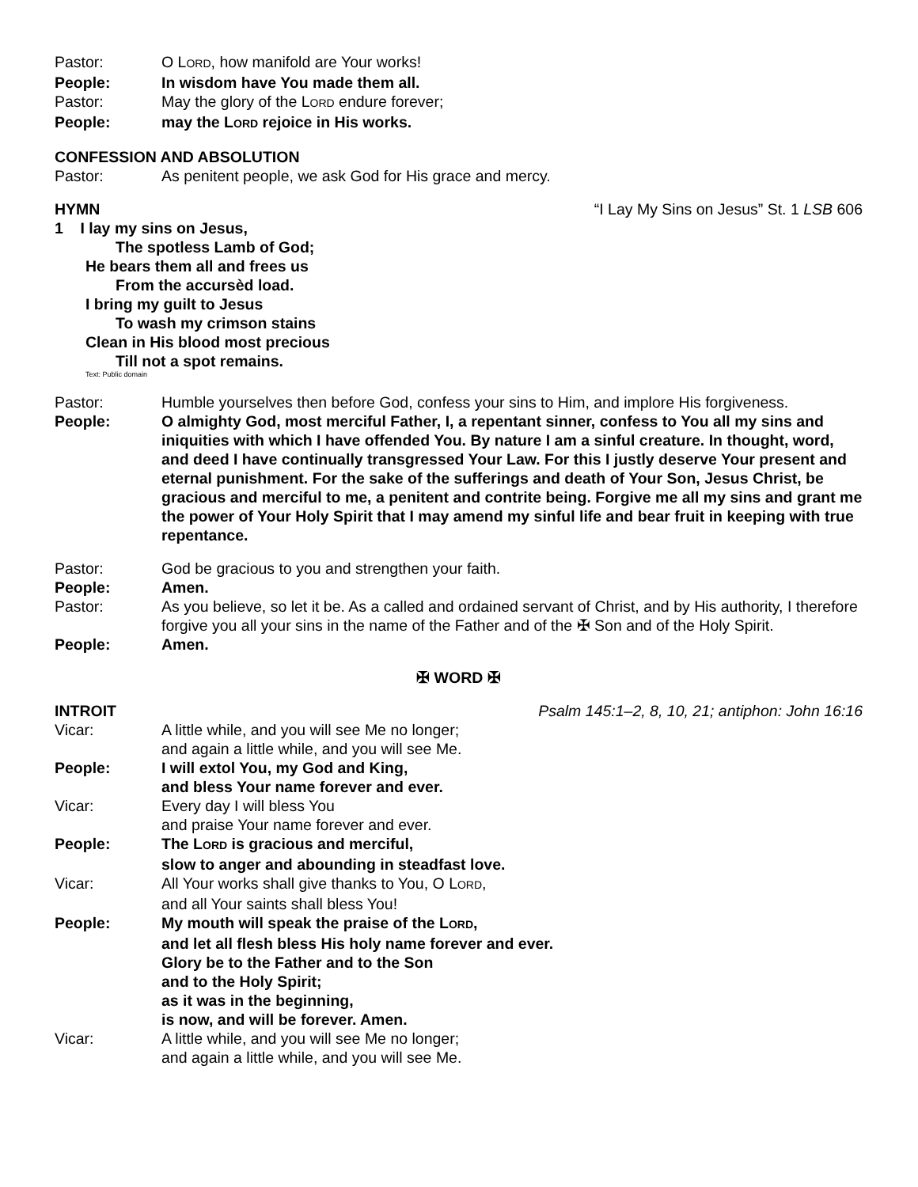Pastor: O LORD, how manifold are Your works!
People: In wisdom have You made them all.
Pastor: May the glory of the LORD endure forever;
People: may the LORD rejoice in His works.
CONFESSION AND ABSOLUTION
Pastor: As penitent people, we ask God for His grace and mercy.
HYMN “I Lay My Sins on Jesus” St. 1 LSB 606
1 I lay my sins on Jesus,
The spotless Lamb of God;
He bears them all and frees us
From the accursèd load.
I bring my guilt to Jesus
To wash my crimson stains
Clean in His blood most precious
Till not a spot remains.
Text: Public domain
Pastor: Humble yourselves then before God, confess your sins to Him, and implore His forgiveness.
People: O almighty God, most merciful Father, I, a repentant sinner, confess to You all my sins and iniquities with which I have offended You. By nature I am a sinful creature. In thought, word, and deed I have continually transgressed Your Law. For this I justly deserve Your present and eternal punishment. For the sake of the sufferings and death of Your Son, Jesus Christ, be gracious and merciful to me, a penitent and contrite being. Forgive me all my sins and grant me the power of Your Holy Spirit that I may amend my sinful life and bear fruit in keeping with true repentance.
Pastor: God be gracious to you and strengthen your faith.
People: Amen.
Pastor: As you believe, so let it be. As a called and ordained servant of Christ, and by His authority, I therefore forgive you all your sins in the name of the Father and of the ✠ Son and of the Holy Spirit.
People: Amen.
✠ WORD ✠
INTROIT Psalm 145:1–2, 8, 10, 21; antiphon: John 16:16
Vicar: A little while, and you will see Me no longer;
and again a little while, and you will see Me.
People: I will extol You, my God and King,
and bless Your name forever and ever.
Vicar: Every day I will bless You
and praise Your name forever and ever.
People: The LORD is gracious and merciful,
slow to anger and abounding in steadfast love.
Vicar: All Your works shall give thanks to You, O LORD,
and all Your saints shall bless You!
People: My mouth will speak the praise of the LORD,
and let all flesh bless His holy name forever and ever.
Glory be to the Father and to the Son
and to the Holy Spirit;
as it was in the beginning,
is now, and will be forever. Amen.
Vicar: A little while, and you will see Me no longer;
and again a little while, and you will see Me.